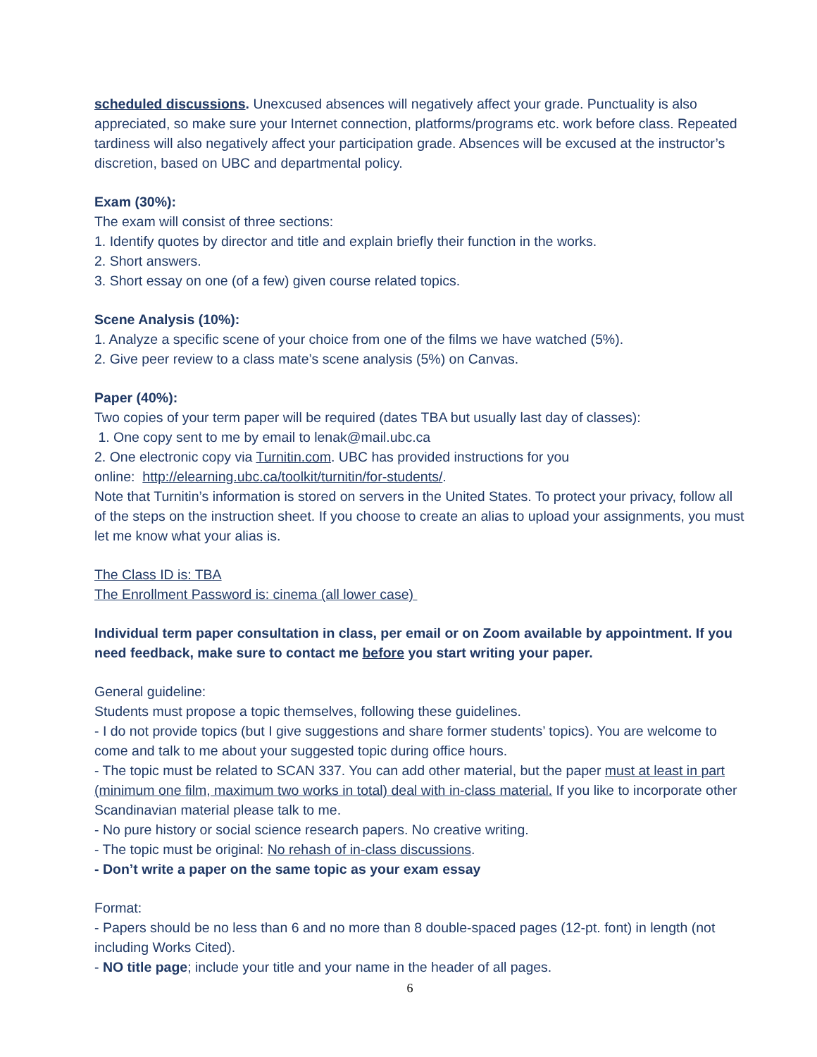scheduled discussions. Unexcused absences will negatively affect your grade. Punctuality is also appreciated, so make sure your Internet connection, platforms/programs etc. work before class. Repeated tardiness will also negatively affect your participation grade. Absences will be excused at the instructor’s discretion, based on UBC and departmental policy.
Exam (30%):
The exam will consist of three sections:
1. Identify quotes by director and title and explain briefly their function in the works.
2. Short answers.
3. Short essay on one (of a few) given course related topics.
Scene Analysis (10%):
1. Analyze a specific scene of your choice from one of the films we have watched (5%).
2. Give peer review to a class mate’s scene analysis (5%) on Canvas.
Paper (40%):
Two copies of your term paper will be required (dates TBA but usually last day of classes):
1. One copy sent to me by email to lenak@mail.ubc.ca
2. One electronic copy via Turnitin.com. UBC has provided instructions for you
online: http://elearning.ubc.ca/toolkit/turnitin/for-students/.
Note that Turnitin’s information is stored on servers in the United States. To protect your privacy, follow all of the steps on the instruction sheet. If you choose to create an alias to upload your assignments, you must let me know what your alias is.
The Class ID is: TBA
The Enrollment Password is: cinema (all lower case)
Individual term paper consultation in class, per email or on Zoom available by appointment. If you need feedback, make sure to contact me before you start writing your paper.
General guideline:
Students must propose a topic themselves, following these guidelines.
- I do not provide topics (but I give suggestions and share former students’ topics). You are welcome to come and talk to me about your suggested topic during office hours.
- The topic must be related to SCAN 337. You can add other material, but the paper must at least in part (minimum one film, maximum two works in total) deal with in-class material. If you like to incorporate other Scandinavian material please talk to me.
- No pure history or social science research papers. No creative writing.
- The topic must be original: No rehash of in-class discussions.
- Don’t write a paper on the same topic as your exam essay
Format:
- Papers should be no less than 6 and no more than 8 double-spaced pages (12-pt. font) in length (not including Works Cited).
- NO title page; include your title and your name in the header of all pages.
6